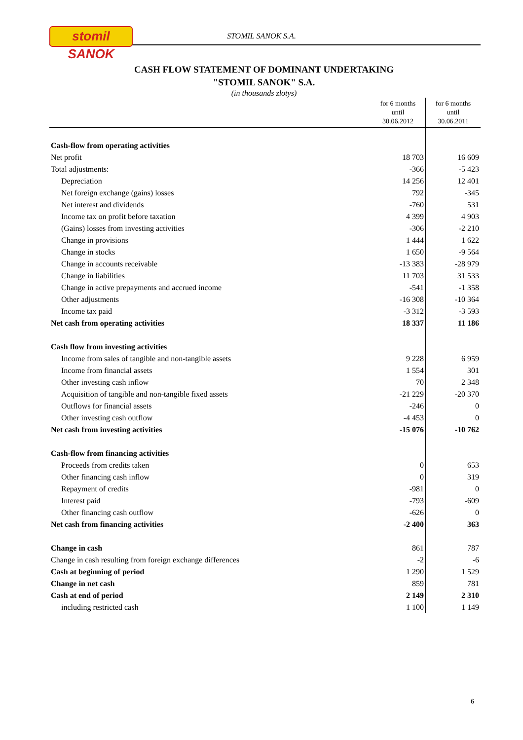stomil SANOK
STOMIL SANOK S.A.
CASH FLOW STATEMENT OF DOMINANT UNDERTAKING
"STOMIL SANOK" S.A.
(in thousands zlotys)
| | for 6 months until 30.06.2012 | for 6 months until 30.06.2011 |
| --- | --- | --- |
| Cash-flow from operating activities | | |
| Net profit | 18 703 | 16 609 |
| Total adjustments: | -366 | -5 423 |
| Depreciation | 14 256 | 12 401 |
| Net foreign exchange (gains) losses | 792 | -345 |
| Net interest and dividends | -760 | 531 |
| Income tax on profit before taxation | 4 399 | 4 903 |
| (Gains) losses from investing activities | -306 | -2 210 |
| Change in provisions | 1 444 | 1 622 |
| Change in stocks | 1 650 | -9 564 |
| Change in accounts receivable | -13 383 | -28 979 |
| Change in liabilities | 11 703 | 31 533 |
| Change in active prepayments and accrued income | -541 | -1 358 |
| Other adjustments | -16 308 | -10 364 |
| Income tax paid | -3 312 | -3 593 |
| Net cash from operating activities | 18 337 | 11 186 |
| Cash flow from investing activities | | |
| Income from sales of tangible and non-tangible assets | 9 228 | 6 959 |
| Income from financial assets | 1 554 | 301 |
| Other investing cash inflow | 70 | 2 348 |
| Acquisition of tangible and non-tangible fixed assets | -21 229 | -20 370 |
| Outflows for financial assets | -246 | 0 |
| Other investing cash outflow | -4 453 | 0 |
| Net cash from investing activities | -15 076 | -10 762 |
| Cash-flow from financing activities | | |
| Proceeds from credits taken | 0 | 653 |
| Other financing cash inflow | 0 | 319 |
| Repayment of credits | -981 | 0 |
| Interest paid | -793 | -609 |
| Other financing cash outflow | -626 | 0 |
| Net cash from financing activities | -2 400 | 363 |
| Change in cash | 861 | 787 |
| Change in cash resulting from foreign exchange differences | -2 | -6 |
| Cash at beginning of period | 1 290 | 1 529 |
| Change in net cash | 859 | 781 |
| Cash at end of period | 2 149 | 2 310 |
| including restricted cash | 1 100 | 1 149 |
6